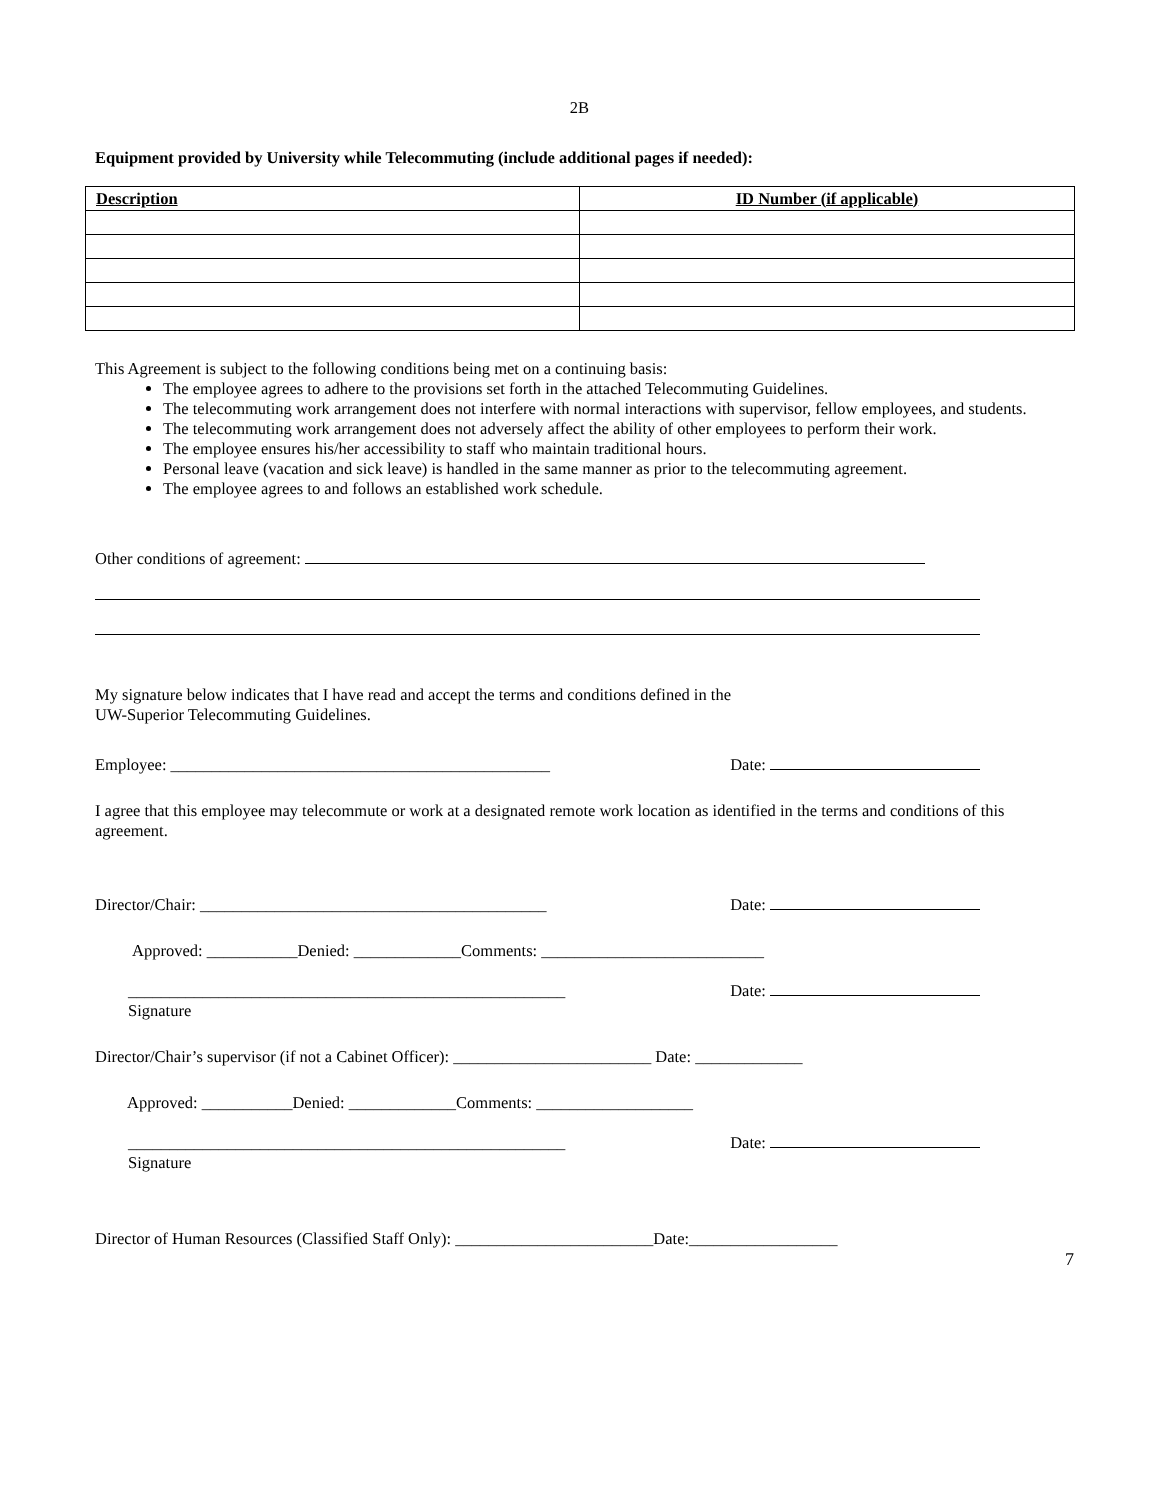2B
Equipment provided by University while Telecommuting (include additional pages if needed):
| Description | ID Number (if applicable) |
| --- | --- |
This Agreement is subject to the following conditions being met on a continuing basis:
The employee agrees to adhere to the provisions set forth in the attached Telecommuting Guidelines.
The telecommuting work arrangement does not interfere with normal interactions with supervisor, fellow employees, and students.
The telecommuting work arrangement does not adversely affect the ability of other employees to perform their work.
The employee ensures his/her accessibility to staff who maintain traditional hours.
Personal leave (vacation and sick leave) is handled in the same manner as prior to the telecommuting agreement.
The employee agrees to and follows an established work schedule.
Other conditions of agreement:
My signature below indicates that I have read and accept the terms and conditions defined in the
UW-Superior Telecommuting Guidelines.
Employee: ______________________________________________ Date:
I agree that this employee may telecommute or work at a designated remote work location as identified in the terms and conditions of this agreement.
Director/Chair: __________________________________________ Date:
Approved: ___________Denied: _____________Comments: ___________________________
_____________________________________________________ Date:
Signature
Director/Chair’s supervisor (if not a Cabinet Officer): ________________________ Date: _____________
Approved: ___________Denied: _____________Comments: ___________________
_____________________________________________________ Date:
Signature
Director of Human Resources (Classified Staff Only): ________________________Date:__________________
7